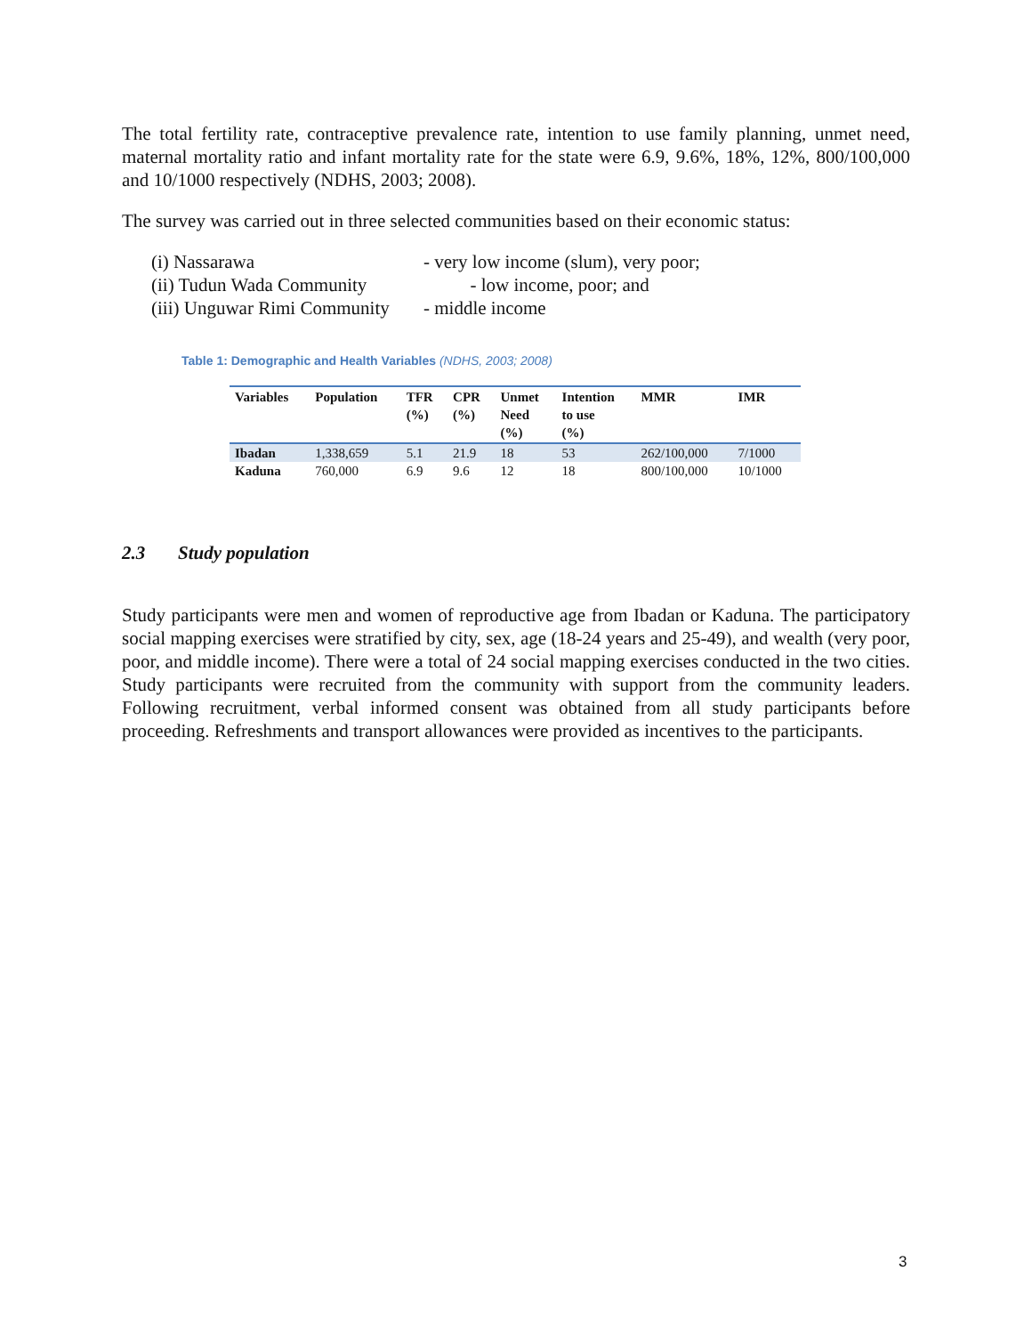The total fertility rate, contraceptive prevalence rate, intention to use family planning, unmet need, maternal mortality ratio and infant mortality rate for the state were 6.9, 9.6%, 18%, 12%, 800/100,000 and 10/1000 respectively (NDHS, 2003; 2008).
The survey was carried out in three selected communities based on their economic status:
(i) Nassarawa - very low income (slum), very poor;
(ii) Tudun Wada Community - low income, poor; and
(iii) Unguwar Rimi Community - middle income
Table 1: Demographic and Health Variables (NDHS, 2003; 2008)
| Variables | Population | TFR (%) | CPR (%) | Unmet Need (%) | Intention to use (%) | MMR | IMR |
| --- | --- | --- | --- | --- | --- | --- | --- |
| Ibadan | 1,338,659 | 5.1 | 21.9 | 18 | 53 | 262/100,000 | 7/1000 |
| Kaduna | 760,000 | 6.9 | 9.6 | 12 | 18 | 800/100,000 | 10/1000 |
2.3 Study population
Study participants were men and women of reproductive age from Ibadan or Kaduna. The participatory social mapping exercises were stratified by city, sex, age (18-24 years and 25-49), and wealth (very poor, poor, and middle income). There were a total of 24 social mapping exercises conducted in the two cities. Study participants were recruited from the community with support from the community leaders. Following recruitment, verbal informed consent was obtained from all study participants before proceeding. Refreshments and transport allowances were provided as incentives to the participants.
3